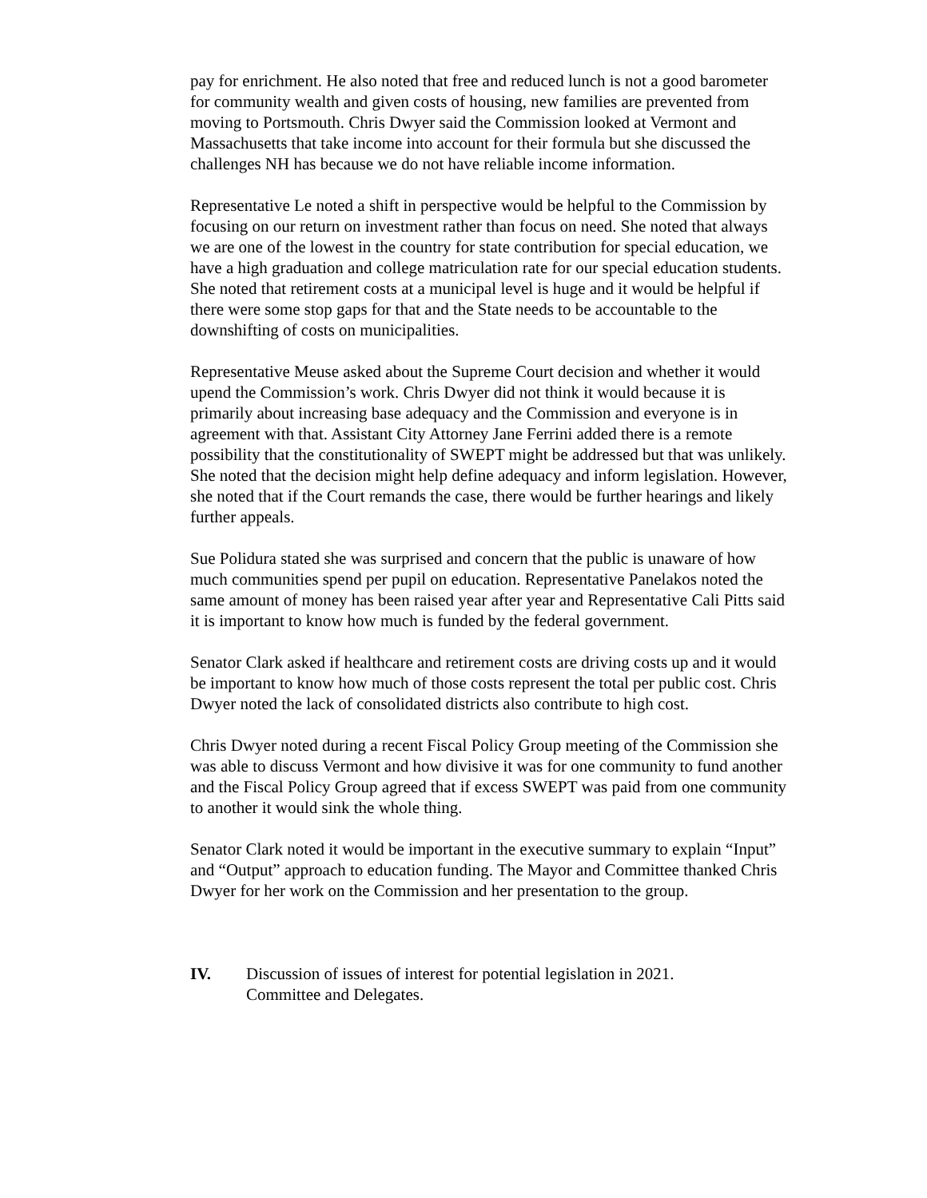pay for enrichment. He also noted that free and reduced lunch is not a good barometer for community wealth and given costs of housing, new families are prevented from moving to Portsmouth. Chris Dwyer said the Commission looked at Vermont and Massachusetts that take income into account for their formula but she discussed the challenges NH has because we do not have reliable income information.
Representative Le noted a shift in perspective would be helpful to the Commission by focusing on our return on investment rather than focus on need. She noted that always we are one of the lowest in the country for state contribution for special education, we have a high graduation and college matriculation rate for our special education students. She noted that retirement costs at a municipal level is huge and it would be helpful if there were some stop gaps for that and the State needs to be accountable to the downshifting of costs on municipalities.
Representative Meuse asked about the Supreme Court decision and whether it would upend the Commission’s work. Chris Dwyer did not think it would because it is primarily about increasing base adequacy and the Commission and everyone is in agreement with that. Assistant City Attorney Jane Ferrini added there is a remote possibility that the constitutionality of SWEPT might be addressed but that was unlikely. She noted that the decision might help define adequacy and inform legislation. However, she noted that if the Court remands the case, there would be further hearings and likely further appeals.
Sue Polidura stated she was surprised and concern that the public is unaware of how much communities spend per pupil on education. Representative Panelakos noted the same amount of money has been raised year after year and Representative Cali Pitts said it is important to know how much is funded by the federal government.
Senator Clark asked if healthcare and retirement costs are driving costs up and it would be important to know how much of those costs represent the total per public cost. Chris Dwyer noted the lack of consolidated districts also contribute to high cost.
Chris Dwyer noted during a recent Fiscal Policy Group meeting of the Commission she was able to discuss Vermont and how divisive it was for one community to fund another and the Fiscal Policy Group agreed that if excess SWEPT was paid from one community to another it would sink the whole thing.
Senator Clark noted it would be important in the executive summary to explain “Input” and “Output” approach to education funding. The Mayor and Committee thanked Chris Dwyer for her work on the Commission and her presentation to the group.
IV. Discussion of issues of interest for potential legislation in 2021.
Committee and Delegates.